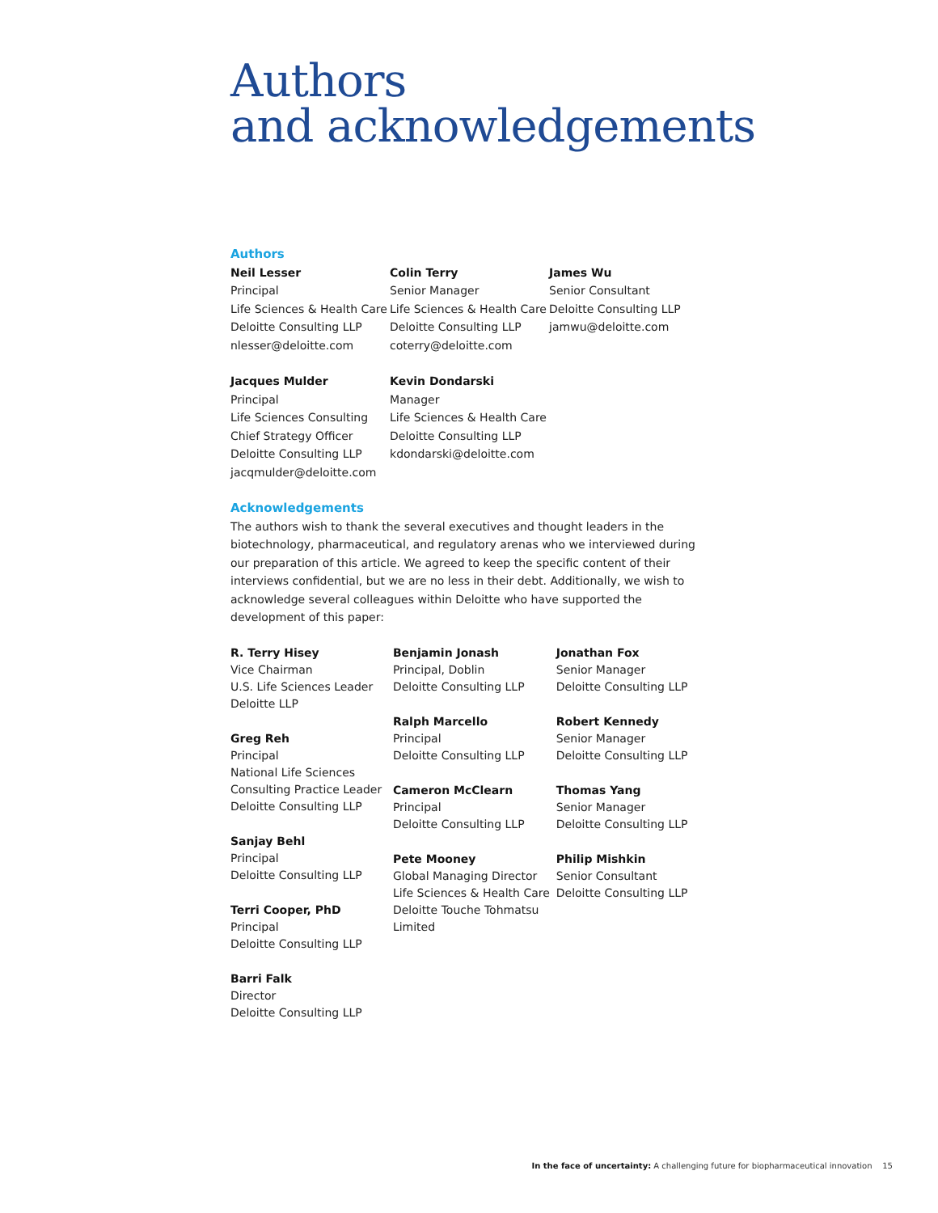Authors
and acknowledgements
Authors
Neil Lesser
Principal
Life Sciences & Health Care
Deloitte Consulting LLP
nlesser@deloitte.com
Jacques Mulder
Principal
Life Sciences Consulting
Chief Strategy Officer
Deloitte Consulting LLP
jacqmulder@deloitte.com
Colin Terry
Senior Manager
Life Sciences & Health Care
Deloitte Consulting LLP
coterry@deloitte.com
Kevin Dondarski
Manager
Life Sciences & Health Care
Deloitte Consulting LLP
kdondarski@deloitte.com
James Wu
Senior Consultant
Deloitte Consulting LLP
jamwu@deloitte.com
Acknowledgements
The authors wish to thank the several executives and thought leaders in the biotechnology, pharmaceutical, and regulatory arenas who we interviewed during our preparation of this article. We agreed to keep the specific content of their interviews confidential, but we are no less in their debt. Additionally, we wish to acknowledge several colleagues within Deloitte who have supported the development of this paper:
R. Terry Hisey
Vice Chairman
U.S. Life Sciences Leader
Deloitte LLP
Greg Reh
Principal
National Life Sciences
Consulting Practice Leader
Deloitte Consulting LLP
Sanjay Behl
Principal
Deloitte Consulting LLP
Terri Cooper, PhD
Principal
Deloitte Consulting LLP
Barri Falk
Director
Deloitte Consulting LLP
Benjamin Jonash
Principal, Doblin
Deloitte Consulting LLP
Ralph Marcello
Principal
Deloitte Consulting LLP
Cameron McClearn
Principal
Deloitte Consulting LLP
Pete Mooney
Global Managing Director
Life Sciences & Health Care
Deloitte Touche Tohmatsu
Limited
Jonathan Fox
Senior Manager
Deloitte Consulting LLP
Robert Kennedy
Senior Manager
Deloitte Consulting LLP
Thomas Yang
Senior Manager
Deloitte Consulting LLP
Philip Mishkin
Senior Consultant
Deloitte Consulting LLP
In the face of uncertainty: A challenging future for biopharmaceutical innovation 15